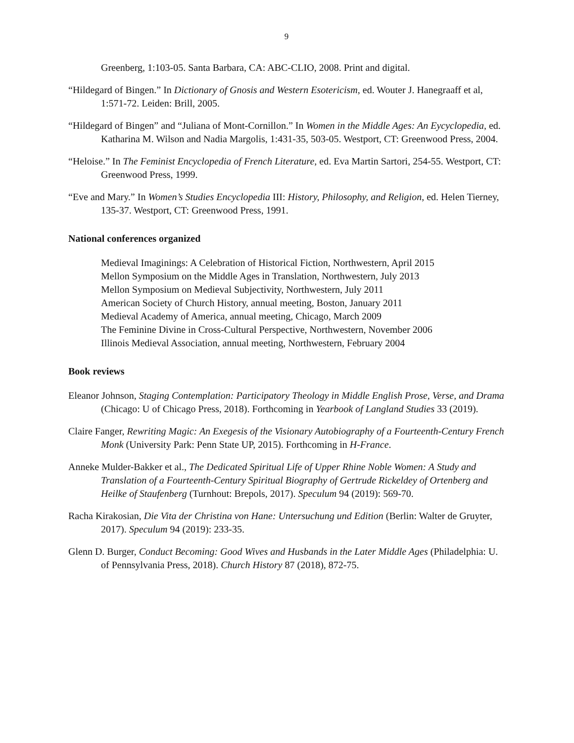9
Greenberg, 1:103-05. Santa Barbara, CA: ABC-CLIO, 2008. Print and digital.
“Hildegard of Bingen.” In Dictionary of Gnosis and Western Esotericism, ed. Wouter J. Hanegraaff et al, 1:571-72. Leiden: Brill, 2005.
“Hildegard of Bingen” and “Juliana of Mont-Cornillon.” In Women in the Middle Ages: An Eycyclopedia, ed. Katharina M. Wilson and Nadia Margolis, 1:431-35, 503-05. Westport, CT: Greenwood Press, 2004.
“Heloise.” In The Feminist Encyclopedia of French Literature, ed. Eva Martin Sartori, 254-55. Westport, CT: Greenwood Press, 1999.
“Eve and Mary.” In Women’s Studies Encyclopedia III: History, Philosophy, and Religion, ed. Helen Tierney, 135-37. Westport, CT: Greenwood Press, 1991.
National conferences organized
Medieval Imaginings: A Celebration of Historical Fiction, Northwestern, April 2015
Mellon Symposium on the Middle Ages in Translation, Northwestern, July 2013
Mellon Symposium on Medieval Subjectivity, Northwestern, July 2011
American Society of Church History, annual meeting, Boston, January 2011
Medieval Academy of America, annual meeting, Chicago, March 2009
The Feminine Divine in Cross-Cultural Perspective, Northwestern, November 2006
Illinois Medieval Association, annual meeting, Northwestern, February 2004
Book reviews
Eleanor Johnson, Staging Contemplation: Participatory Theology in Middle English Prose, Verse, and Drama (Chicago: U of Chicago Press, 2018). Forthcoming in Yearbook of Langland Studies 33 (2019).
Claire Fanger, Rewriting Magic: An Exegesis of the Visionary Autobiography of a Fourteenth-Century French Monk (University Park: Penn State UP, 2015). Forthcoming in H-France.
Anneke Mulder-Bakker et al., The Dedicated Spiritual Life of Upper Rhine Noble Women: A Study and Translation of a Fourteenth-Century Spiritual Biography of Gertrude Rickeldey of Ortenberg and Heilke of Staufenberg (Turnhout: Brepols, 2017). Speculum 94 (2019): 569-70.
Racha Kirakosian, Die Vita der Christina von Hane: Untersuchung und Edition (Berlin: Walter de Gruyter, 2017). Speculum 94 (2019): 233-35.
Glenn D. Burger, Conduct Becoming: Good Wives and Husbands in the Later Middle Ages (Philadelphia: U. of Pennsylvania Press, 2018). Church History 87 (2018), 872-75.